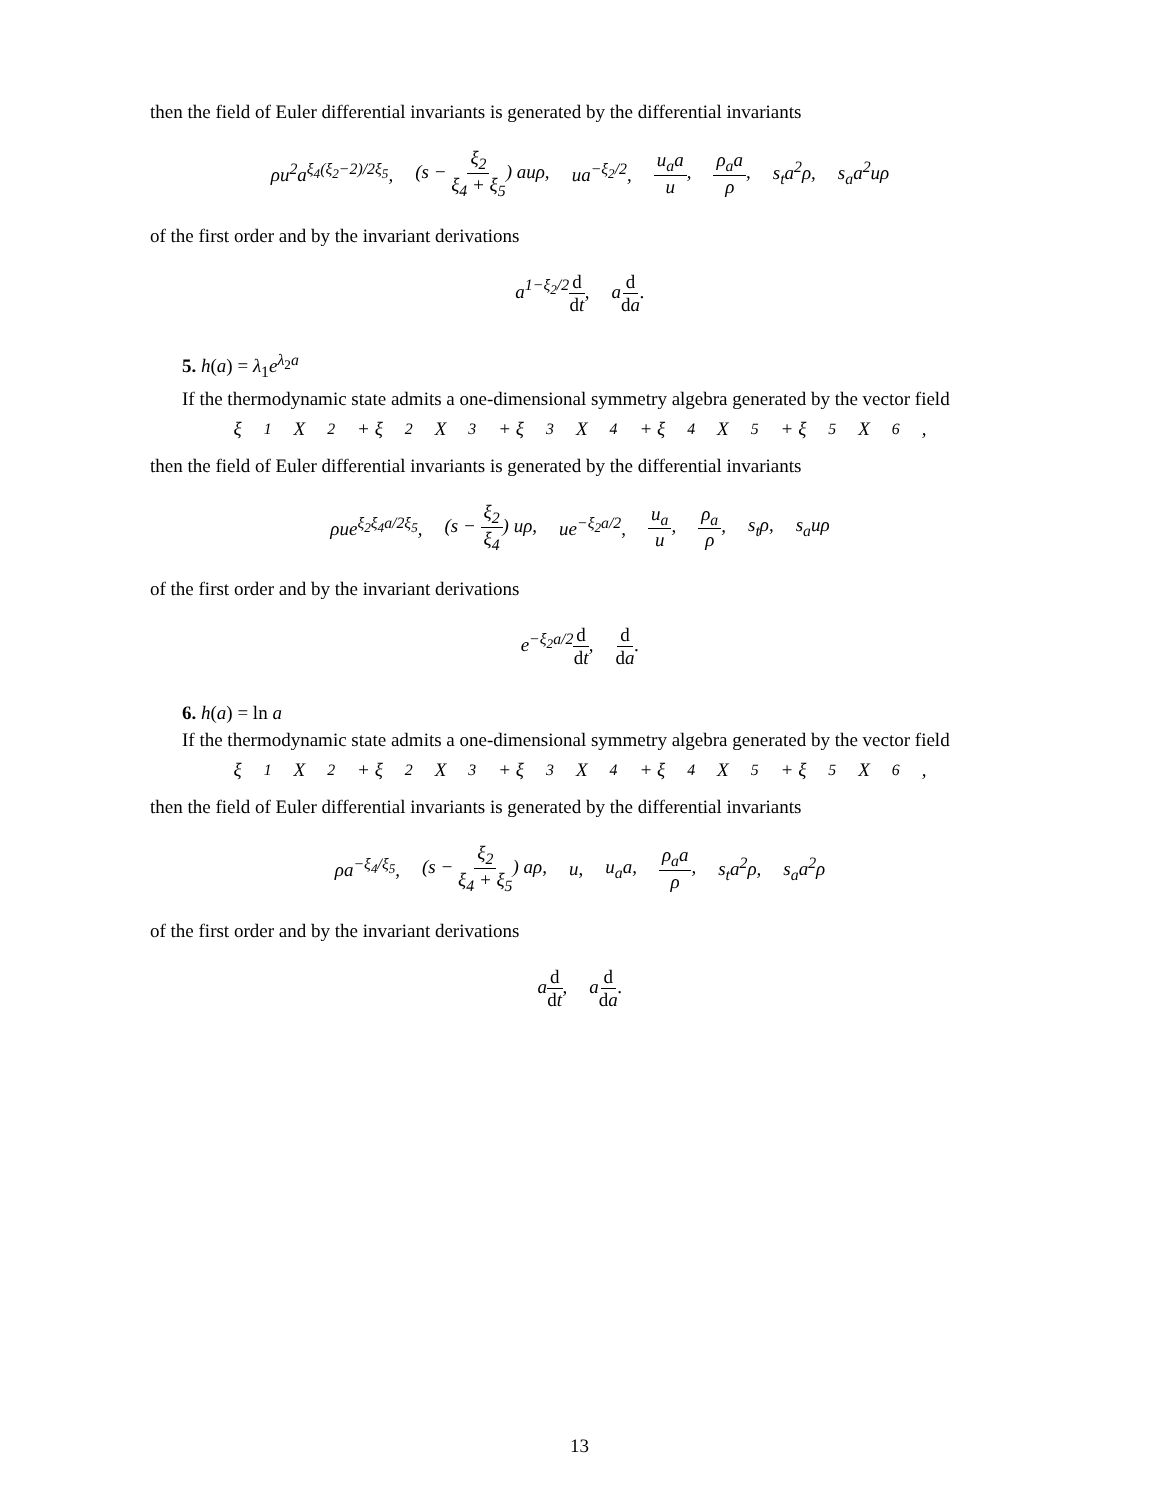then the field of Euler differential invariants is generated by the differential invariants
ρu<sup>2</sup>a<sup>ξ<sub>4</sub>(ξ<sub>2</sub>−2)/2ξ<sub>5</sub></sup>, (s − ξ<sub>2</sub> ξ<sub>4</sub> + ξ<sub>5</sub>) auρ, ua<sup>−ξ<sub>2</sub>/2</sup>, u<sub>a</sub>a u, ρ<sub>a</sub>a ρ, s<sub>t</sub>a<sup>2</sup>ρ, s<sub>a</sub>a<sup>2</sup>uρ
of the first order and by the invariant derivations
a<sup>1−ξ<sub>2</sub>/2</sup>d dt, ad da.
5. h(a) = λ<sub>1</sub>e<sup>λ<sub>2</sub>a</sup>
If the thermodynamic state admits a one-dimensional symmetry algebra generated by the vector field
ξ<sub>1</sub>X<sub>2</sub> + ξ<sub>2</sub>X<sub>3</sub> + ξ<sub>3</sub>X<sub>4</sub> + ξ<sub>4</sub>X<sub>5</sub> + ξ<sub>5</sub>X<sub>6</sub>,
then the field of Euler differential invariants is generated by the differential invariants
ρue<sup>ξ<sub>2</sub>ξ<sub>4</sub>a/2ξ<sub>5</sub></sup>, (s − ξ<sub>2</sub> ξ<sub>4</sub>) uρ, ue<sup>−ξ<sub>2</sub>a/2</sup>, u<sub>a</sub> u, ρ<sub>a</sub> ρ, s<sub>t</sub>ρ, s<sub>a</sub>uρ
of the first order and by the invariant derivations
e<sup>−ξ<sub>2</sub>a/2</sup>d dt, d da.
6. h(a) = ln a
If the thermodynamic state admits a one-dimensional symmetry algebra generated by the vector field
ξ<sub>1</sub>X<sub>2</sub> + ξ<sub>2</sub>X<sub>3</sub> + ξ<sub>3</sub>X<sub>4</sub> + ξ<sub>4</sub>X<sub>5</sub> + ξ<sub>5</sub>X<sub>6</sub>,
then the field of Euler differential invariants is generated by the differential invariants
ρa<sup>−ξ<sub>4</sub>/ξ<sub>5</sub></sup>, (s − ξ<sub>2</sub> ξ<sub>4</sub> + ξ<sub>5</sub>) aρ, u, u<sub>a</sub>a, ρ<sub>a</sub>a ρ, s<sub>t</sub>a<sup>2</sup>ρ, s<sub>a</sub>a<sup>2</sup>ρ
of the first order and by the invariant derivations
ad dt, ad da.
13